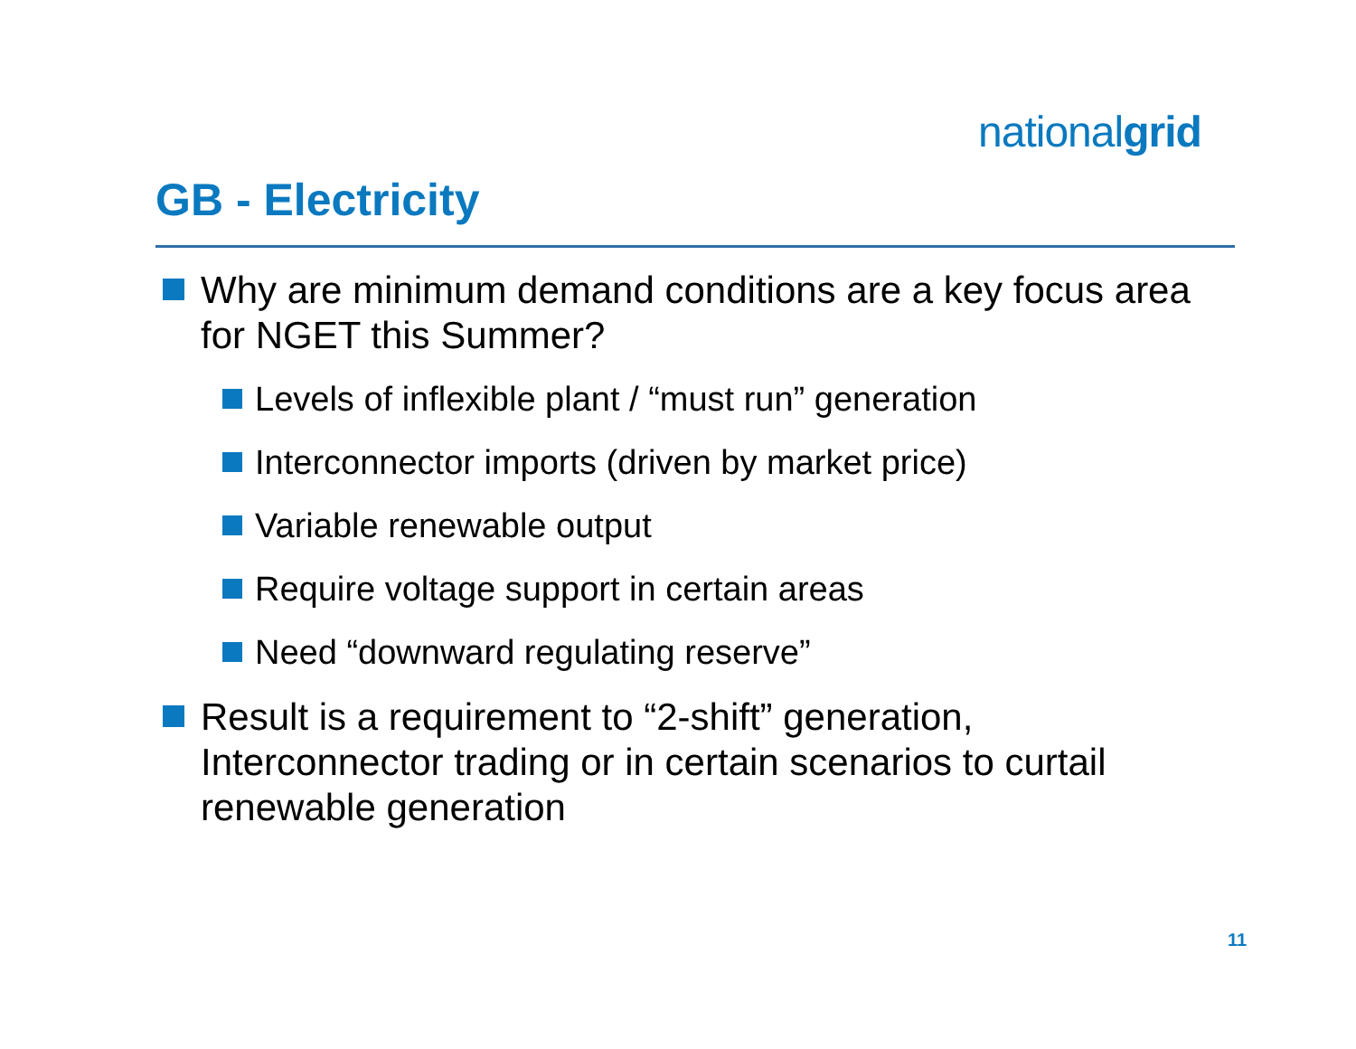nationalgrid
GB - Electricity
Why are minimum demand conditions are a key focus area for NGET this Summer?
Levels of inflexible plant / “must run” generation
Interconnector imports (driven by market price)
Variable renewable output
Require voltage support in certain areas
Need “downward regulating reserve”
Result is a requirement to “2-shift” generation, Interconnector trading or in certain scenarios to curtail renewable generation
11